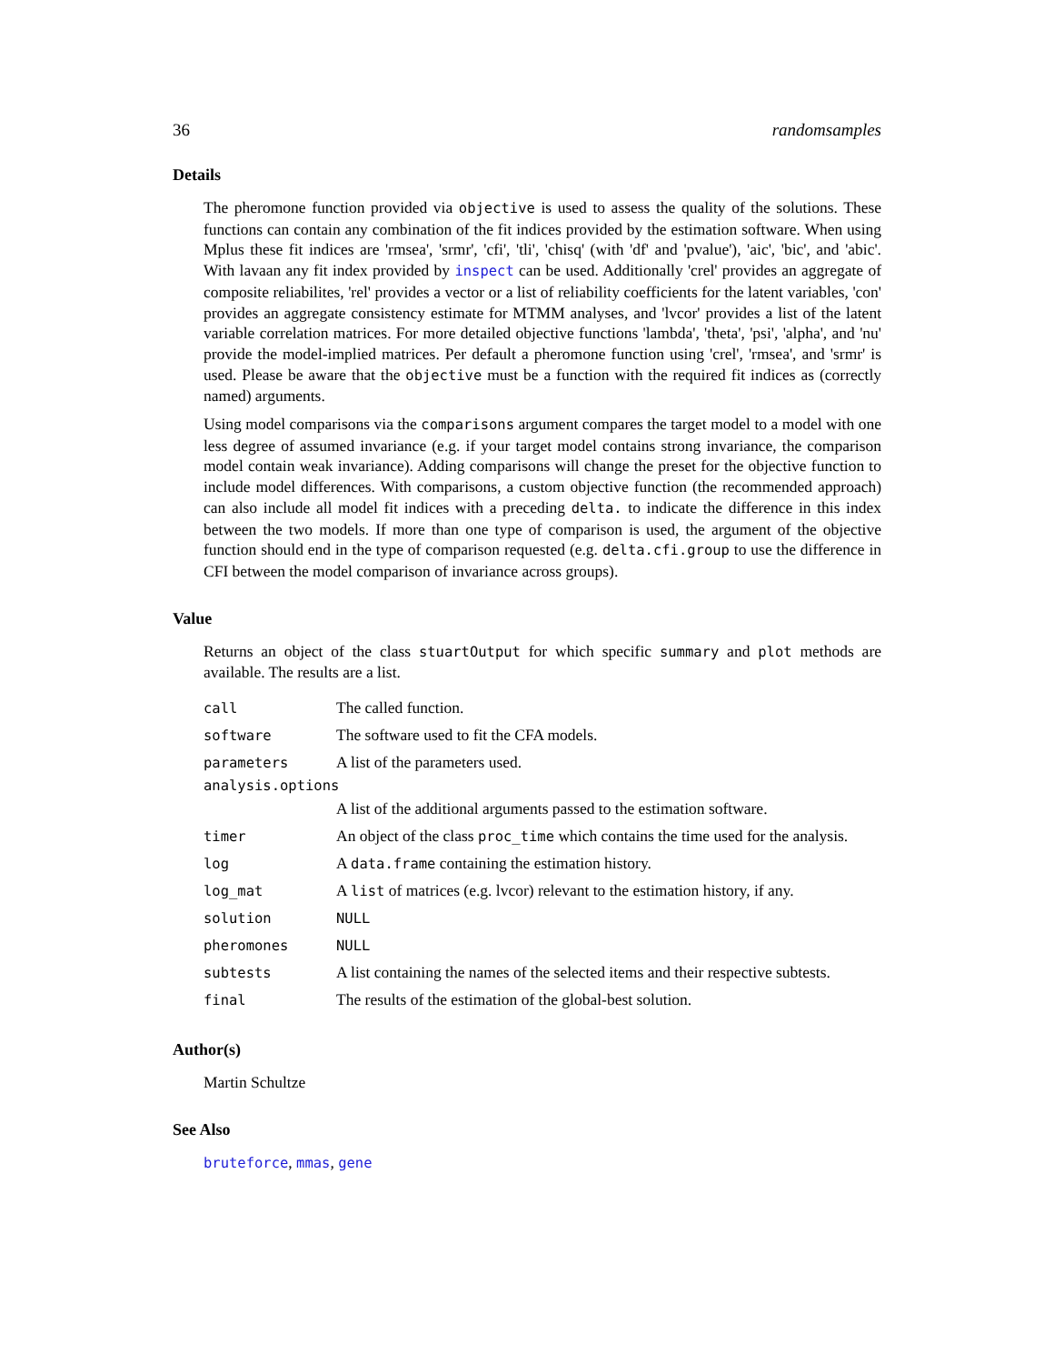36 randomsamples
Details
The pheromone function provided via objective is used to assess the quality of the solutions. These functions can contain any combination of the fit indices provided by the estimation software. When using Mplus these fit indices are 'rmsea', 'srmr', 'cfi', 'tli', 'chisq' (with 'df' and 'pvalue'), 'aic', 'bic', and 'abic'. With lavaan any fit index provided by inspect can be used. Additionally 'crel' provides an aggregate of composite reliabilites, 'rel' provides a vector or a list of reliability coefficients for the latent variables, 'con' provides an aggregate consistency estimate for MTMM analyses, and 'lvcor' provides a list of the latent variable correlation matrices. For more detailed objective functions 'lambda', 'theta', 'psi', 'alpha', and 'nu' provide the model-implied matrices. Per default a pheromone function using 'crel', 'rmsea', and 'srmr' is used. Please be aware that the objective must be a function with the required fit indices as (correctly named) arguments.
Using model comparisons via the comparisons argument compares the target model to a model with one less degree of assumed invariance (e.g. if your target model contains strong invariance, the comparison model contain weak invariance). Adding comparisons will change the preset for the objective function to include model differences. With comparisons, a custom objective function (the recommended approach) can also include all model fit indices with a preceding delta. to indicate the difference in this index between the two models. If more than one type of comparison is used, the argument of the objective function should end in the type of comparison requested (e.g. delta.cfi.group to use the difference in CFI between the model comparison of invariance across groups).
Value
Returns an object of the class stuartOutput for which specific summary and plot methods are available. The results are a list.
| call | The called function. |
| software | The software used to fit the CFA models. |
| parameters | A list of the parameters used. |
| analysis.options | |
| | A list of the additional arguments passed to the estimation software. |
| timer | An object of the class proc_time which contains the time used for the analysis. |
| log | A data.frame containing the estimation history. |
| log_mat | A list of matrices (e.g. lvcor) relevant to the estimation history, if any. |
| solution | NULL |
| pheromones | NULL |
| subtests | A list containing the names of the selected items and their respective subtests. |
| final | The results of the estimation of the global-best solution. |
Author(s)
Martin Schultze
See Also
bruteforce, mmas, gene